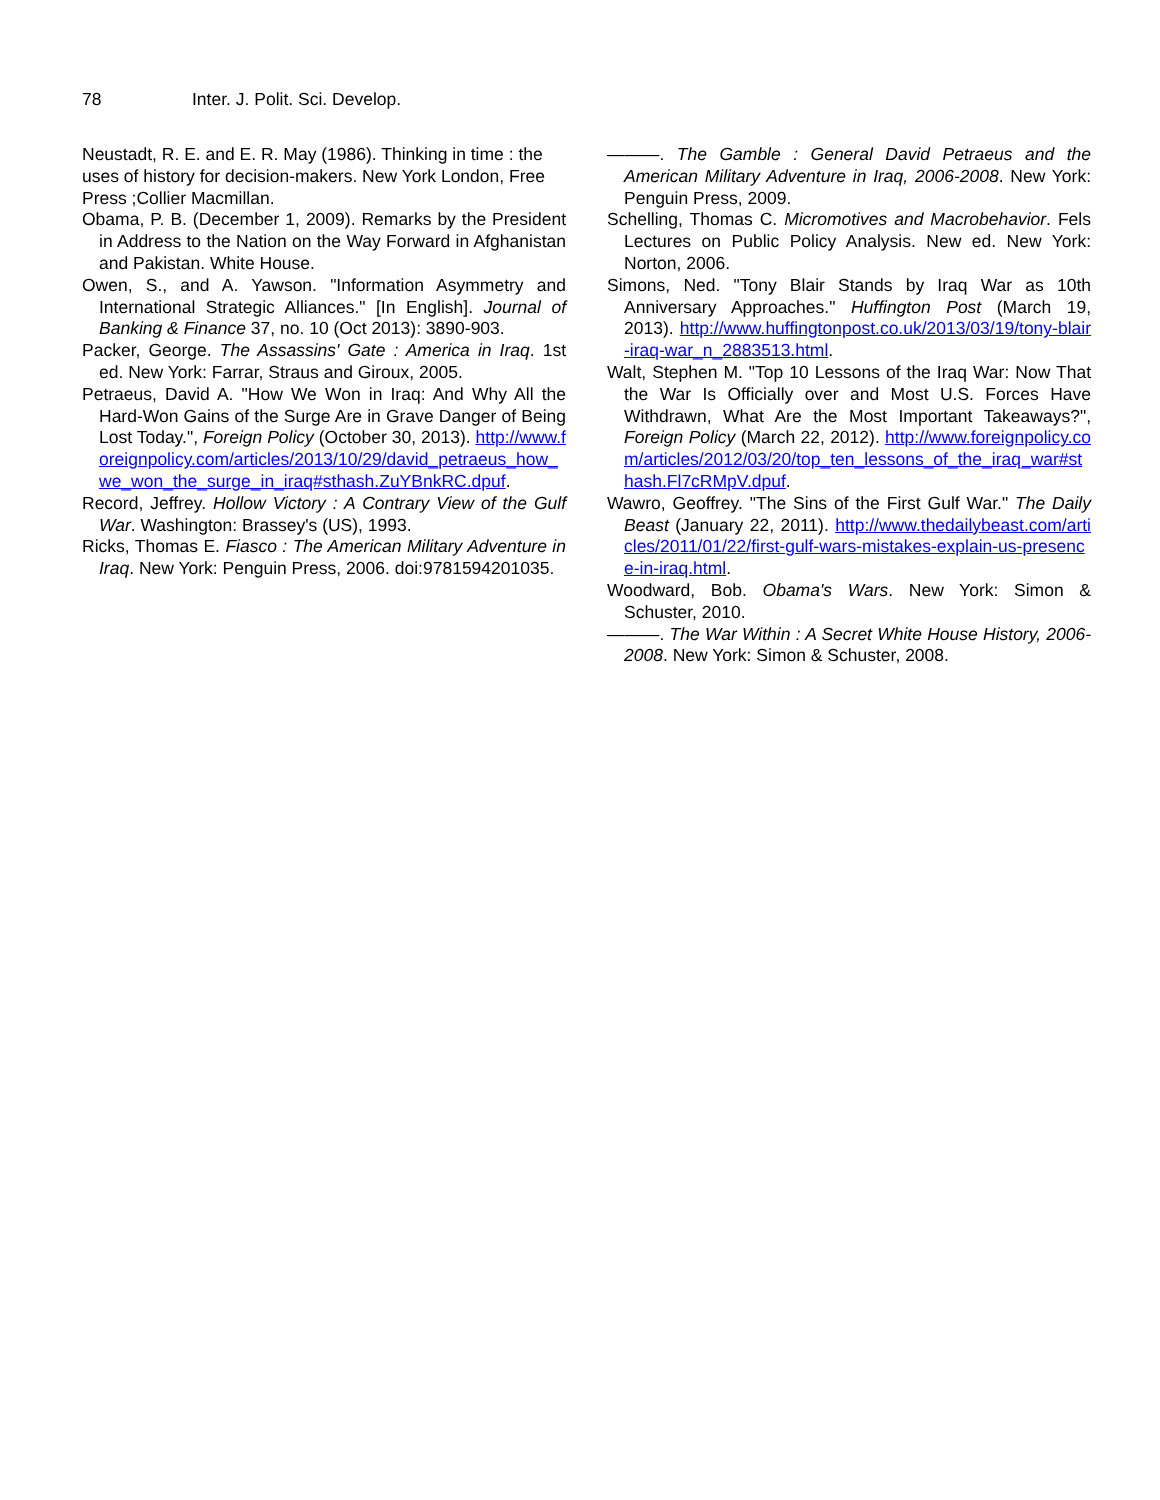78 Inter. J. Polit. Sci. Develop.
Neustadt, R. E. and E. R. May (1986). Thinking in time : the uses of history for decision-makers. New York London, Free Press ;Collier Macmillan.
Obama, P. B. (December 1, 2009). Remarks by the President in Address to the Nation on the Way Forward in Afghanistan and Pakistan. White House.
Owen, S., and A. Yawson. "Information Asymmetry and International Strategic Alliances." [In English]. Journal of Banking & Finance 37, no. 10 (Oct 2013): 3890-903.
Packer, George. The Assassins' Gate : America in Iraq. 1st ed. New York: Farrar, Straus and Giroux, 2005.
Petraeus, David A. "How We Won in Iraq: And Why All the Hard-Won Gains of the Surge Are in Grave Danger of Being Lost Today.", Foreign Policy (October 30, 2013). http://www.foreignpolicy.com/articles/2013/10/29/david_petraeus_how_we_won_the_surge_in_iraq#sthash.ZuYBnkRC.dpuf.
Record, Jeffrey. Hollow Victory : A Contrary View of the Gulf War. Washington: Brassey's (US), 1993.
Ricks, Thomas E. Fiasco : The American Military Adventure in Iraq. New York: Penguin Press, 2006. doi:9781594201035.
———. The Gamble : General David Petraeus and the American Military Adventure in Iraq, 2006-2008. New York: Penguin Press, 2009.
Schelling, Thomas C. Micromotives and Macrobehavior. Fels Lectures on Public Policy Analysis. New ed. New York: Norton, 2006.
Simons, Ned. "Tony Blair Stands by Iraq War as 10th Anniversary Approaches." Huffington Post (March 19, 2013). http://www.huffingtonpost.co.uk/2013/03/19/tony-blair-iraq-war_n_2883513.html.
Walt, Stephen M. "Top 10 Lessons of the Iraq War: Now That the War Is Officially over and Most U.S. Forces Have Withdrawn, What Are the Most Important Takeaways?", Foreign Policy (March 22, 2012). http://www.foreignpolicy.com/articles/2012/03/20/top_ten_lessons_of_the_iraq_war#sthash.Fl7cRMpV.dpuf.
Wawro, Geoffrey. "The Sins of the First Gulf War." The Daily Beast (January 22, 2011). http://www.thedailybeast.com/articles/2011/01/22/first-gulf-wars-mistakes-explain-us-presence-in-iraq.html.
Woodward, Bob. Obama's Wars. New York: Simon & Schuster, 2010.
———. The War Within : A Secret White House History, 2006-2008. New York: Simon & Schuster, 2008.